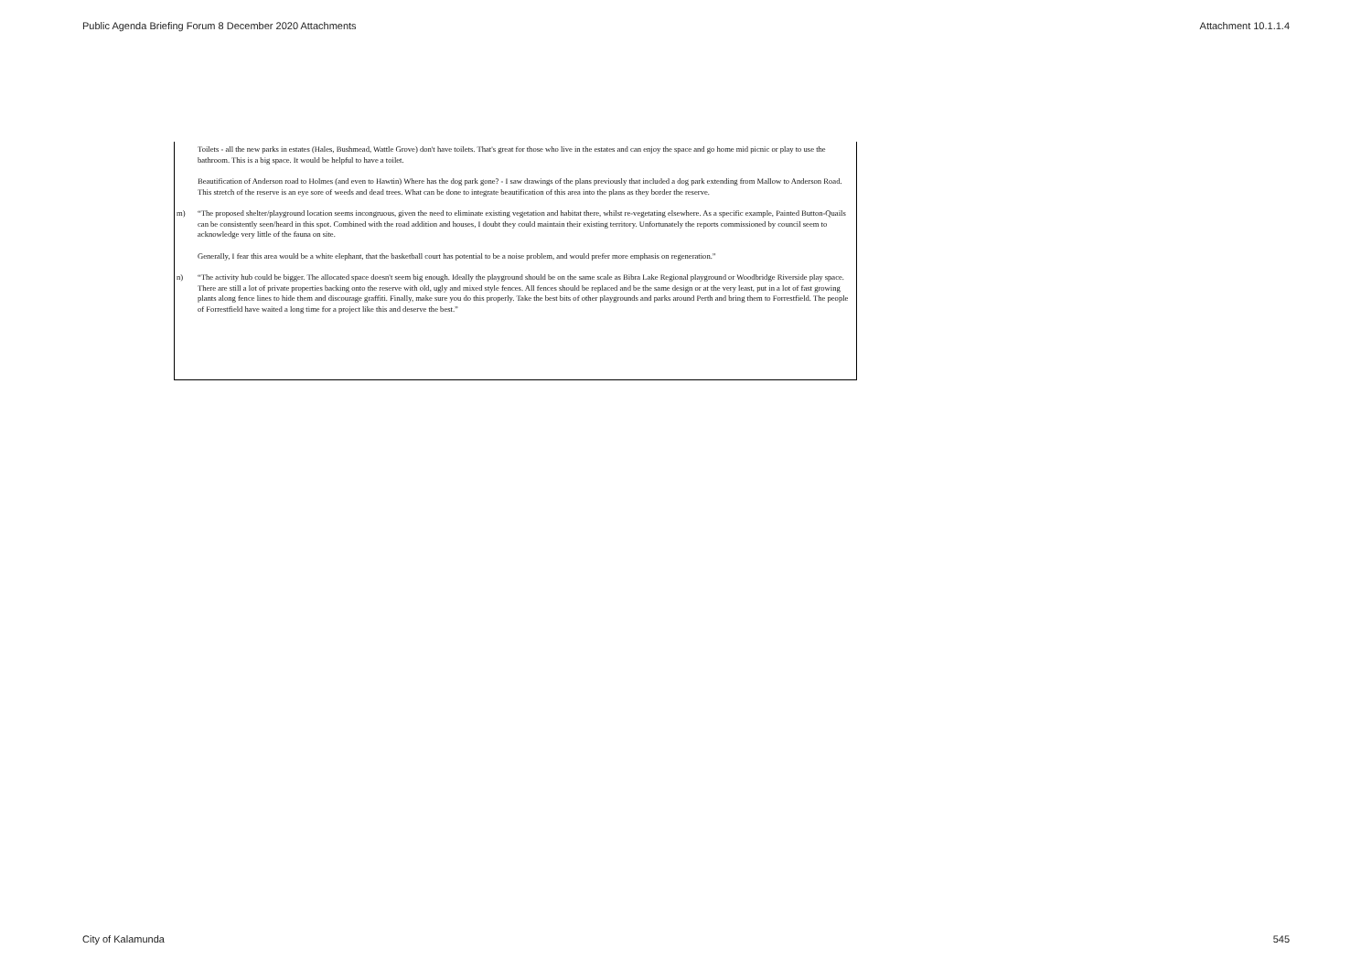Public Agenda Briefing Forum 8 December 2020 Attachments Attachment 10.1.1.4
Toilets - all the new parks in estates (Hales, Bushmead, Wattle Grove) don't have toilets. That's great for those who live in the estates and can enjoy the space and go home mid picnic or play to use the bathroom. This is a big space. It would be helpful to have a toilet.
Beautification of Anderson road to Holmes (and even to Hawtin) Where has the dog park gone? - I saw drawings of the plans previously that included a dog park extending from Mallow to Anderson Road. This stretch of the reserve is an eye sore of weeds and dead trees. What can be done to integrate beautification of this area into the plans as they border the reserve.
m) “The proposed shelter/playground location seems incongruous, given the need to eliminate existing vegetation and habitat there, whilst re-vegetating elsewhere. As a specific example, Painted Button-Quails can be consistently seen/heard in this spot. Combined with the road addition and houses, I doubt they could maintain their existing territory. Unfortunately the reports commissioned by council seem to acknowledge very little of the fauna on site.
Generally, I fear this area would be a white elephant, that the basketball court has potential to be a noise problem, and would prefer more emphasis on regeneration.”
n) “The activity hub could be bigger. The allocated space doesn't seem big enough. Ideally the playground should be on the same scale as Bibra Lake Regional playground or Woodbridge Riverside play space. There are still a lot of private properties backing onto the reserve with old, ugly and mixed style fences. All fences should be replaced and be the same design or at the very least, put in a lot of fast growing plants along fence lines to hide them and discourage graffiti. Finally, make sure you do this properly. Take the best bits of other playgrounds and parks around Perth and bring them to Forrestfield. The people of Forrestfield have waited a long time for a project like this and deserve the best.”
City of Kalamunda 545